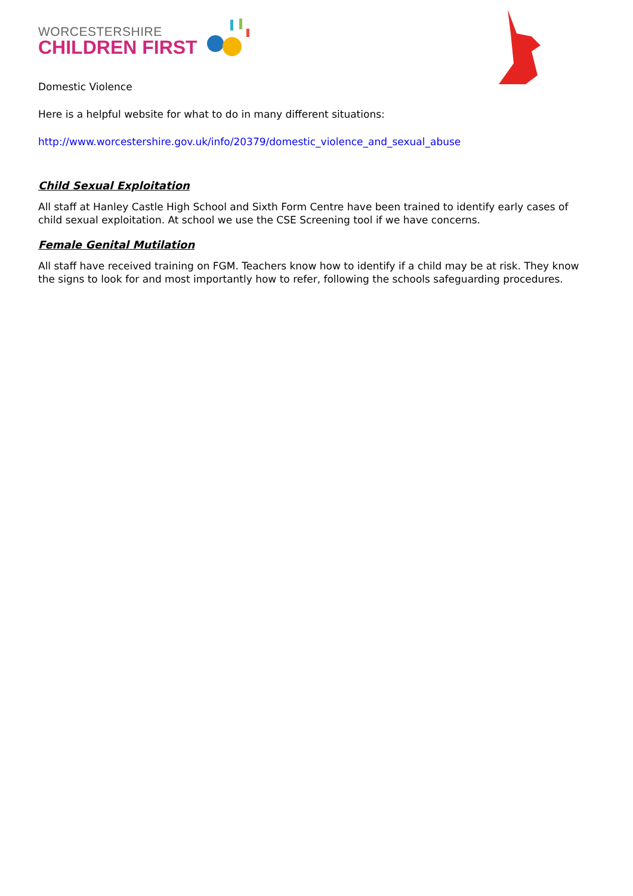WORCESTERSHIRE
CHILDREN FIRST
Domestic Violence
Here is a helpful website for what to do in many different situations:
http://www.worcestershire.gov.uk/info/20379/domestic_violence_and_sexual_abuse
Child Sexual Exploitation
All staff at Hanley Castle High School and Sixth Form Centre have been trained to identify early cases of child sexual exploitation. At school we use the CSE Screening tool if we have concerns.
Female Genital Mutilation
All staff have received training on FGM. Teachers know how to identify if a child may be at risk. They know the signs to look for and most importantly how to refer, following the schools safeguarding procedures.